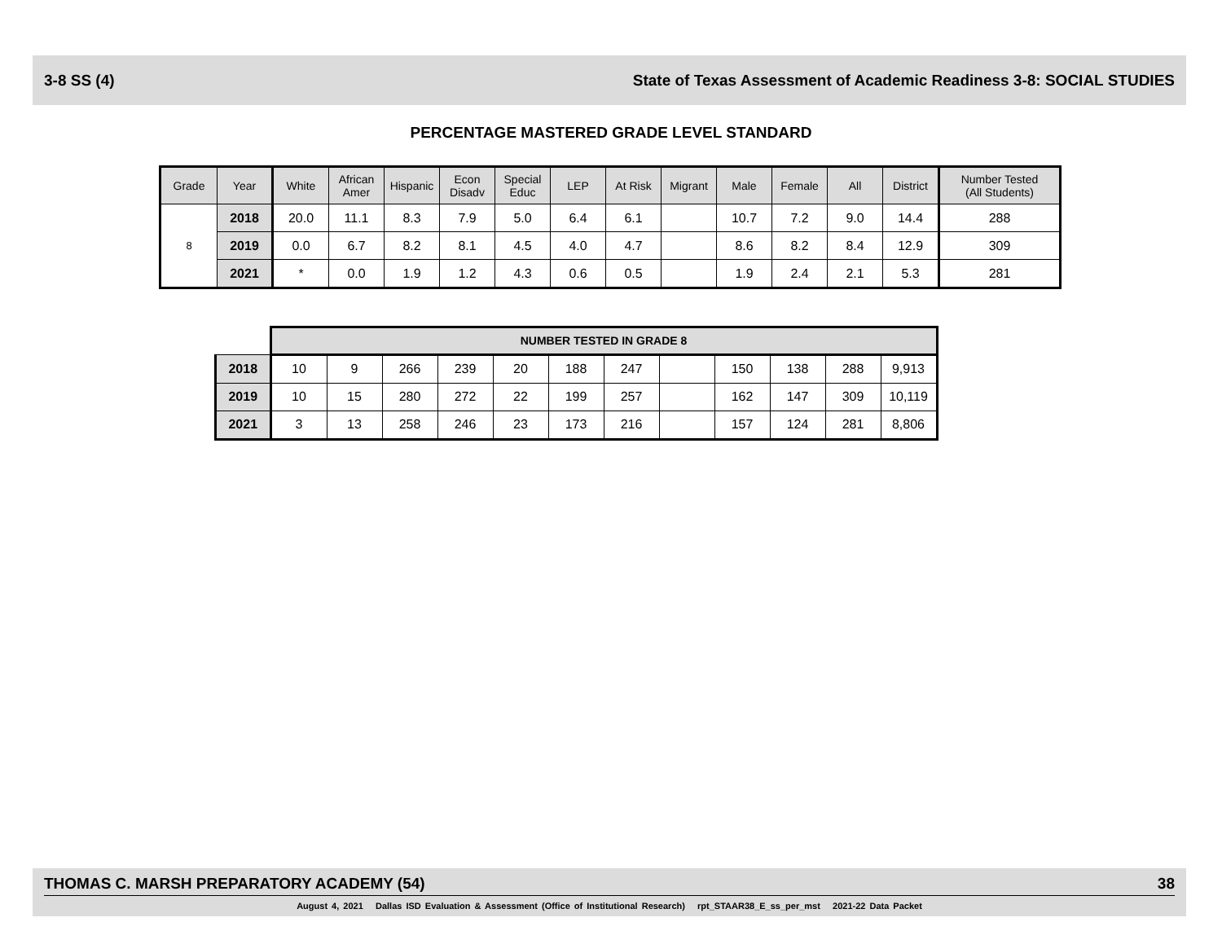3-8 SS (4) State of Texas Assessment of Academic Readiness 3-8: SOCIAL STUDIES
PERCENTAGE MASTERED GRADE LEVEL STANDARD
| Grade | Year | White | African Amer | Hispanic | Econ Disadv | Special Educ | LEP | At Risk | Migrant | Male | Female | All | District | Number Tested (All Students) |
| --- | --- | --- | --- | --- | --- | --- | --- | --- | --- | --- | --- | --- | --- | --- |
| 8 | 2018 | 20.0 | 11.1 | 8.3 | 7.9 | 5.0 | 6.4 | 6.1 | | 10.7 | 7.2 | 9.0 | 14.4 | 288 |
| | 2019 | 0.0 | 6.7 | 8.2 | 8.1 | 4.5 | 4.0 | 4.7 | | 8.6 | 8.2 | 8.4 | 12.9 | 309 |
| | 2021 | * | 0.0 | 1.9 | 1.2 | 4.3 | 0.6 | 0.5 | | 1.9 | 2.4 | 2.1 | 5.3 | 281 |
| | NUMBER TESTED IN GRADE 8 | | | | | | | | | | | |
| 2018 | 10 | 9 | 266 | 239 | 20 | 188 | 247 | | 150 | 138 | 288 | 9,913 |
| 2019 | 10 | 15 | 280 | 272 | 22 | 199 | 257 | | 162 | 147 | 309 | 10,119 |
| 2021 | 3 | 13 | 258 | 246 | 23 | 173 | 216 | | 157 | 124 | 281 | 8,806 |
THOMAS C. MARSH PREPARATORY ACADEMY (54) 38
August 4, 2021 Dallas ISD Evaluation & Assessment (Office of Institutional Research) rpt_STAAR38_E_ss_per_mst 2021-22 Data Packet